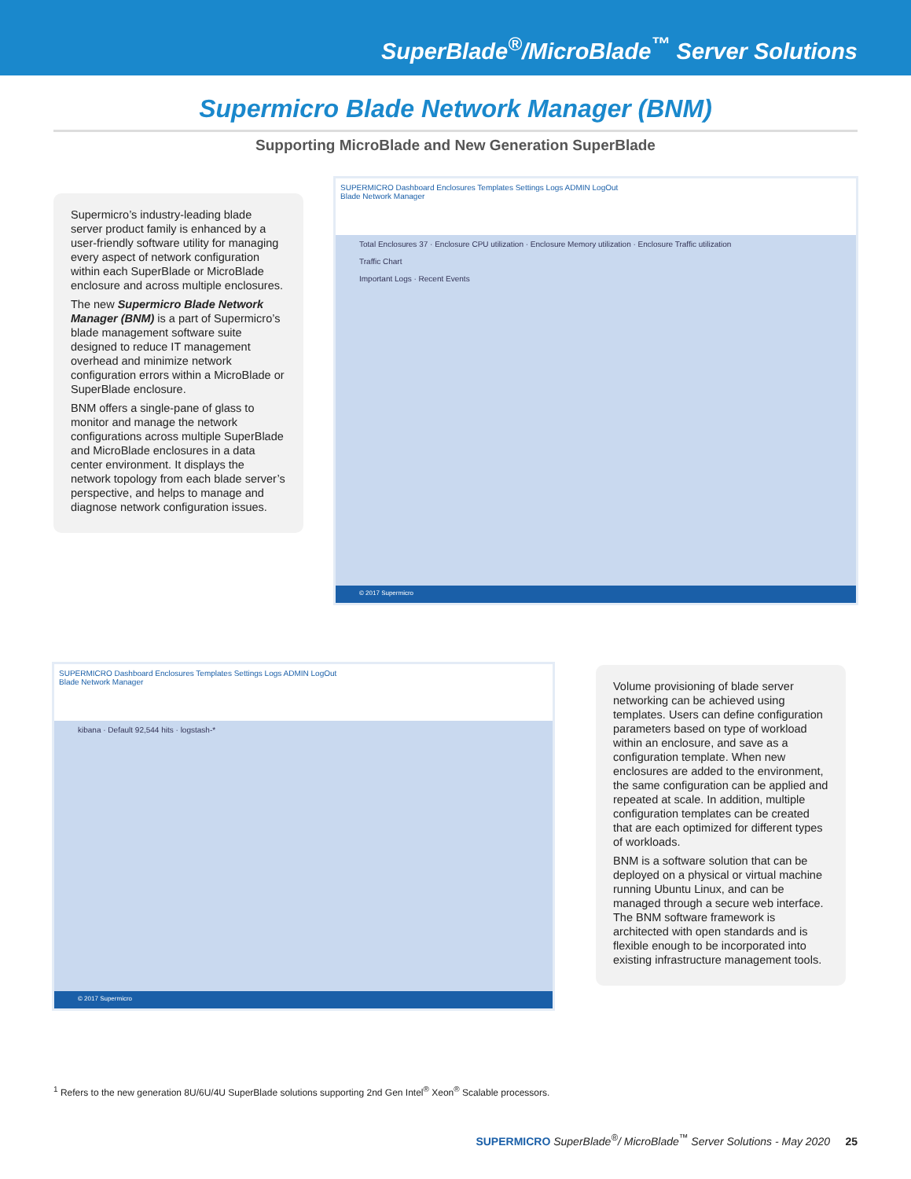SuperBlade<sup>®</sup>/MicroBlade<sup>™</sup> Server Solutions
Supermicro Blade Network Manager (BNM)
Supporting MicroBlade and New Generation SuperBlade
Supermicro’s industry-leading blade server product family is enhanced by a user-friendly software utility for managing every aspect of network configuration within each SuperBlade or MicroBlade enclosure and across multiple enclosures.
The new Supermicro Blade Network Manager (BNM) is a part of Supermicro’s blade management software suite designed to reduce IT management overhead and minimize network configuration errors within a MicroBlade or SuperBlade enclosure.
BNM offers a single-pane of glass to monitor and manage the network configurations across multiple SuperBlade and MicroBlade enclosures in a data center environment. It displays the network topology from each blade server’s perspective, and helps to manage and diagnose network configuration issues.
SUPERMICRO Dashboard Enclosures Templates Settings Logs ADMIN LogOut
Blade Network Manager
Total Enclosures 37 · Enclosure CPU utilization · Enclosure Memory utilization · Enclosure Traffic utilization
Traffic Chart
Important Logs · Recent Events
© 2017 Supermicro
SUPERMICRO Dashboard Enclosures Templates Settings Logs ADMIN LogOut
Blade Network Manager
kibana · Default 92,544 hits · logstash-*
© 2017 Supermicro
Volume provisioning of blade server networking can be achieved using templates. Users can define configuration parameters based on type of workload within an enclosure, and save as a configuration template. When new enclosures are added to the environment, the same configuration can be applied and repeated at scale. In addition, multiple configuration templates can be created that are each optimized for different types of workloads.
BNM is a software solution that can be deployed on a physical or virtual machine running Ubuntu Linux, and can be managed through a secure web interface. The BNM software framework is architected with open standards and is flexible enough to be incorporated into existing infrastructure management tools.
<sup>1</sup> Refers to the new generation 8U/6U/4U SuperBlade solutions supporting 2nd Gen Intel<sup>®</sup> Xeon<sup>®</sup> Scalable processors.
SUPERMICRO SuperBlade<sup>®</sup>/ MicroBlade<sup>™</sup> Server Solutions - May 2020 25